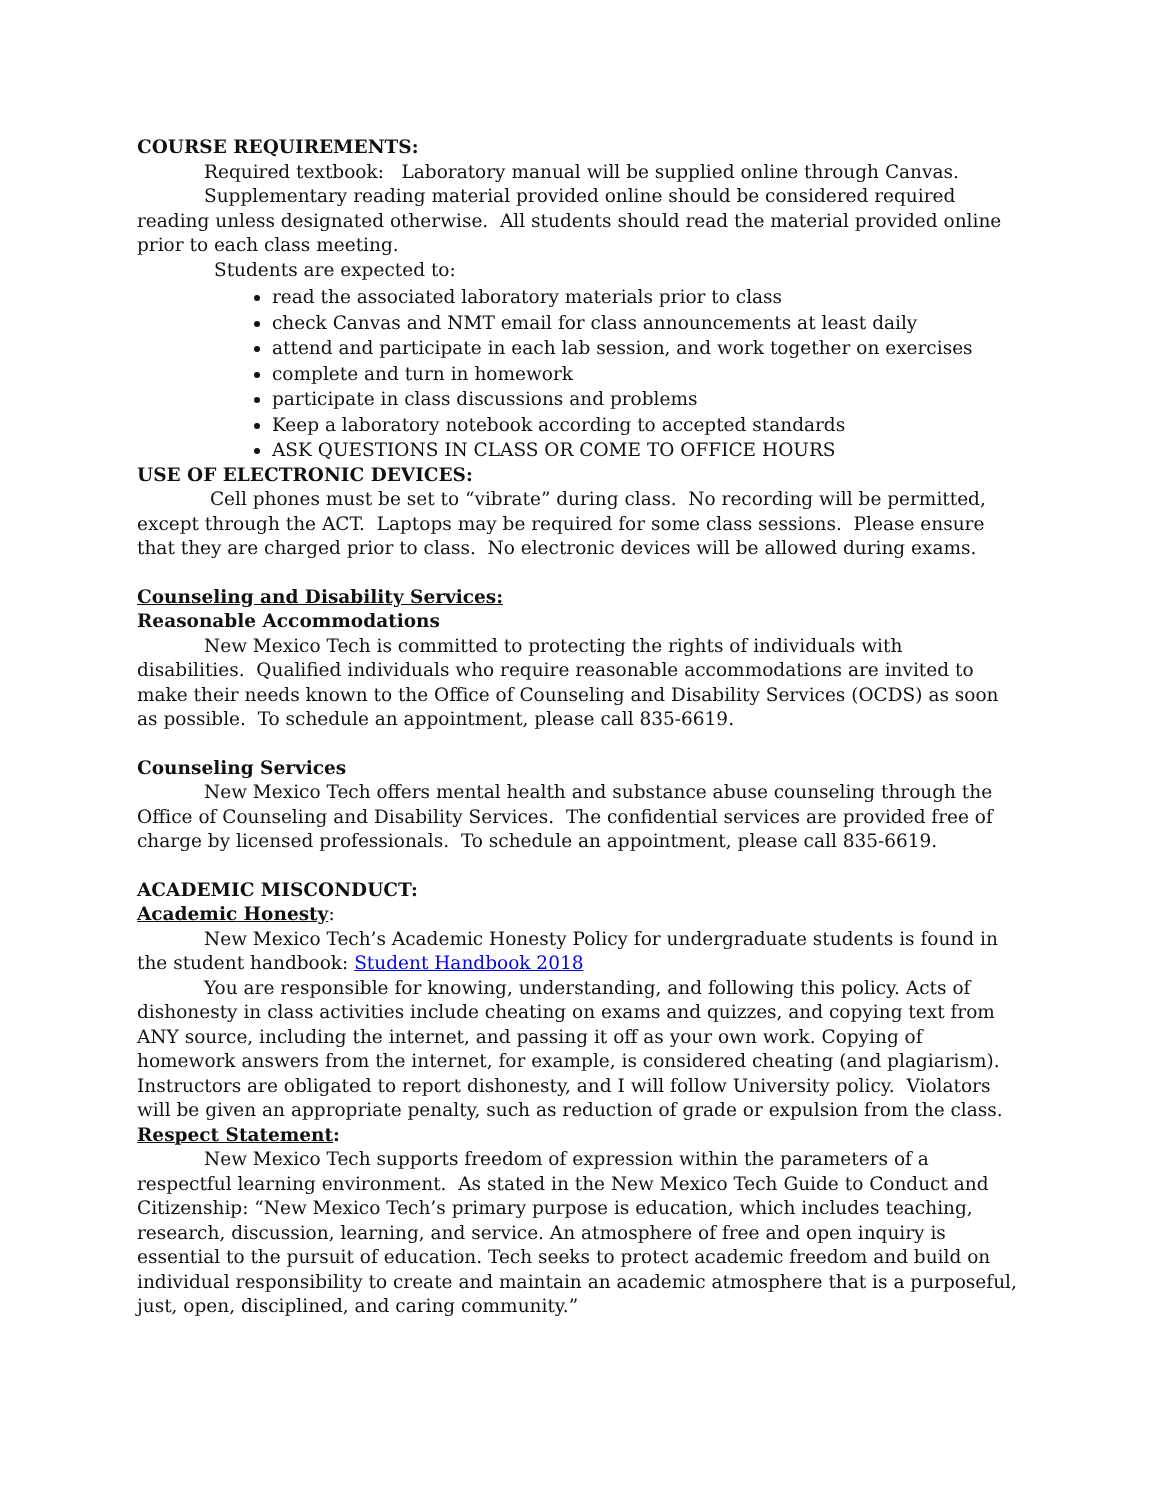COURSE REQUIREMENTS:
Required textbook: Laboratory manual will be supplied online through Canvas.
Supplementary reading material provided online should be considered required reading unless designated otherwise. All students should read the material provided online prior to each class meeting.
Students are expected to:
read the associated laboratory materials prior to class
check Canvas and NMT email for class announcements at least daily
attend and participate in each lab session, and work together on exercises
complete and turn in homework
participate in class discussions and problems
Keep a laboratory notebook according to accepted standards
ASK QUESTIONS IN CLASS OR COME TO OFFICE HOURS
USE OF ELECTRONIC DEVICES:
Cell phones must be set to “vibrate” during class. No recording will be permitted, except through the ACT. Laptops may be required for some class sessions. Please ensure that they are charged prior to class. No electronic devices will be allowed during exams.
Counseling and Disability Services:
Reasonable Accommodations
New Mexico Tech is committed to protecting the rights of individuals with disabilities. Qualified individuals who require reasonable accommodations are invited to make their needs known to the Office of Counseling and Disability Services (OCDS) as soon as possible. To schedule an appointment, please call 835-6619.
Counseling Services
New Mexico Tech offers mental health and substance abuse counseling through the Office of Counseling and Disability Services. The confidential services are provided free of charge by licensed professionals. To schedule an appointment, please call 835-6619.
ACADEMIC MISCONDUCT:
Academic Honesty:
New Mexico Tech’s Academic Honesty Policy for undergraduate students is found in the student handbook: Student Handbook 2018
You are responsible for knowing, understanding, and following this policy. Acts of dishonesty in class activities include cheating on exams and quizzes, and copying text from ANY source, including the internet, and passing it off as your own work. Copying of homework answers from the internet, for example, is considered cheating (and plagiarism). Instructors are obligated to report dishonesty, and I will follow University policy. Violators will be given an appropriate penalty, such as reduction of grade or expulsion from the class.
Respect Statement:
New Mexico Tech supports freedom of expression within the parameters of a respectful learning environment. As stated in the New Mexico Tech Guide to Conduct and Citizenship: “New Mexico Tech’s primary purpose is education, which includes teaching, research, discussion, learning, and service. An atmosphere of free and open inquiry is essential to the pursuit of education. Tech seeks to protect academic freedom and build on individual responsibility to create and maintain an academic atmosphere that is a purposeful, just, open, disciplined, and caring community.”